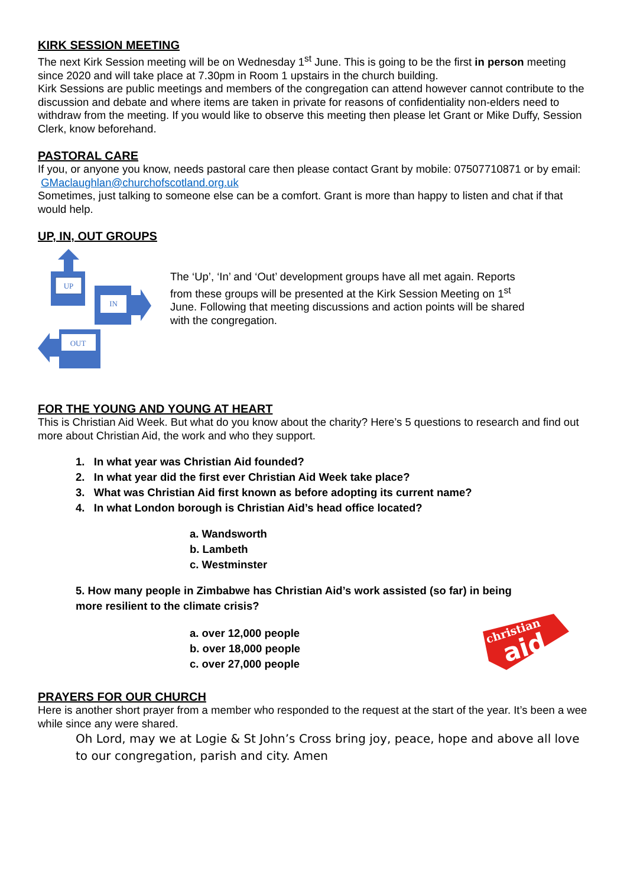KIRK SESSION MEETING
The next Kirk Session meeting will be on Wednesday 1<sup>st</sup> June. This is going to be the first in person meeting since 2020 and will take place at 7.30pm in Room 1 upstairs in the church building.
Kirk Sessions are public meetings and members of the congregation can attend however cannot contribute to the discussion and debate and where items are taken in private for reasons of confidentiality non-elders need to withdraw from the meeting. If you would like to observe this meeting then please let Grant or Mike Duffy, Session Clerk, know beforehand.
PASTORAL CARE
If you, or anyone you know, needs pastoral care then please contact Grant by mobile: 07507710871 or by email: GMaclaughlan@churchofscotland.org.uk
Sometimes, just talking to someone else can be a comfort. Grant is more than happy to listen and chat if that would help.
UP, IN, OUT GROUPS
UP
IN
OUT
The ‘Up’, ‘In’ and ‘Out’ development groups have all met again. Reports from these groups will be presented at the Kirk Session Meeting on 1<sup>st</sup> June. Following that meeting discussions and action points will be shared with the congregation.
FOR THE YOUNG AND YOUNG AT HEART
This is Christian Aid Week. But what do you know about the charity? Here’s 5 questions to research and find out more about Christian Aid, the work and who they support.
1. In what year was Christian Aid founded?
2. In what year did the first ever Christian Aid Week take place?
3. What was Christian Aid first known as before adopting its current name?
4. In what London borough is Christian Aid’s head office located?
a. Wandsworth
b. Lambeth
c. Westminster
5. How many people in Zimbabwe has Christian Aid’s work assisted (so far) in being
more resilient to the climate crisis?
a. over 12,000 people
b. over 18,000 people
c. over 27,000 people
christian
aid
PRAYERS FOR OUR CHURCH
Here is another short prayer from a member who responded to the request at the start of the year. It’s been a wee while since any were shared.
Oh Lord, may we at Logie & St John’s Cross bring joy, peace, hope and above all love to our congregation, parish and city. Amen